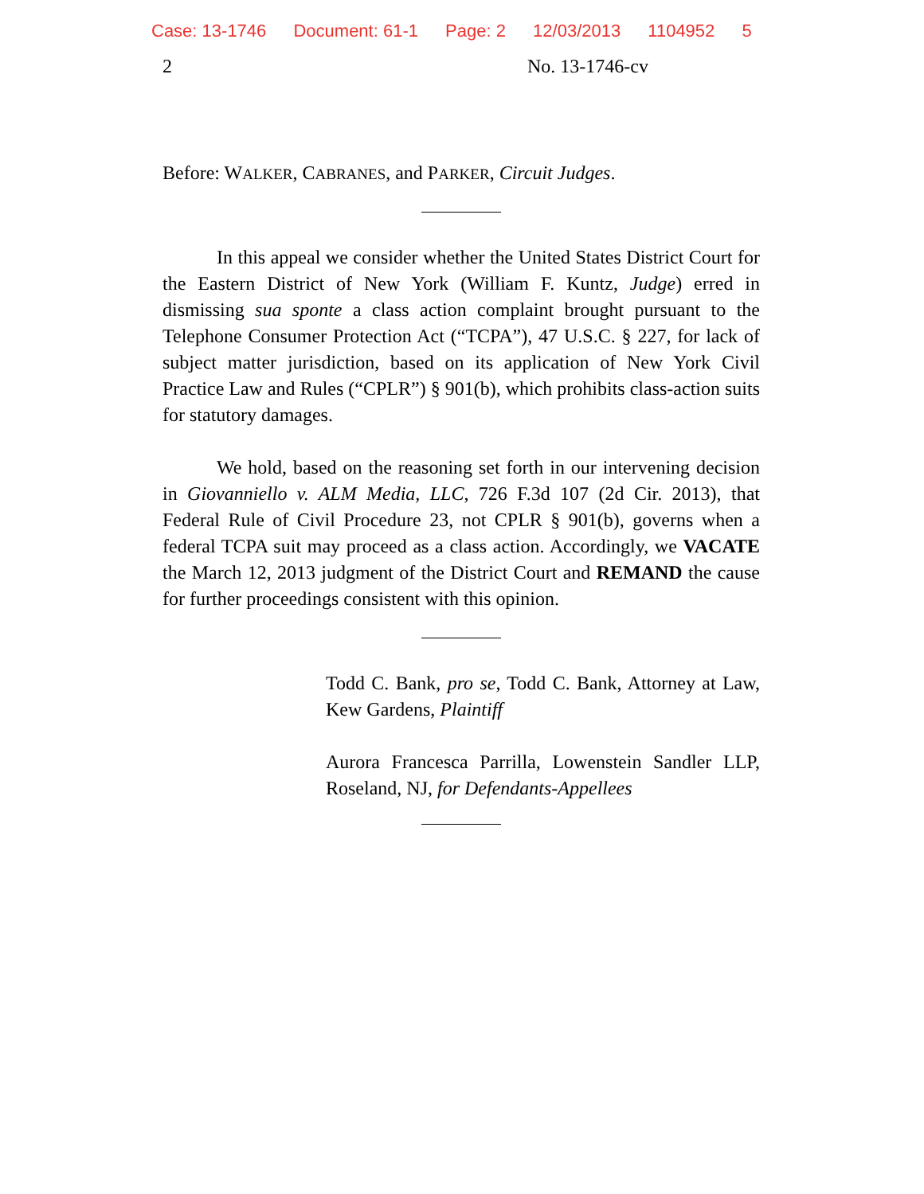Case: 13-1746 Document: 61-1 Page: 2 12/03/2013 1104952 5
2 No. 13-1746-cv
Before: WALKER, CABRANES, and PARKER, Circuit Judges.
In this appeal we consider whether the United States District Court for the Eastern District of New York (William F. Kuntz, Judge) erred in dismissing sua sponte a class action complaint brought pursuant to the Telephone Consumer Protection Act (“TCPA”), 47 U.S.C. § 227, for lack of subject matter jurisdiction, based on its application of New York Civil Practice Law and Rules (“CPLR”) § 901(b), which prohibits class-action suits for statutory damages.
We hold, based on the reasoning set forth in our intervening decision in Giovanniello v. ALM Media, LLC, 726 F.3d 107 (2d Cir. 2013), that Federal Rule of Civil Procedure 23, not CPLR § 901(b), governs when a federal TCPA suit may proceed as a class action. Accordingly, we VACATE the March 12, 2013 judgment of the District Court and REMAND the cause for further proceedings consistent with this opinion.
Todd C. Bank, pro se, Todd C. Bank, Attorney at Law, Kew Gardens, Plaintiff
Aurora Francesca Parrilla, Lowenstein Sandler LLP, Roseland, NJ, for Defendants-Appellees